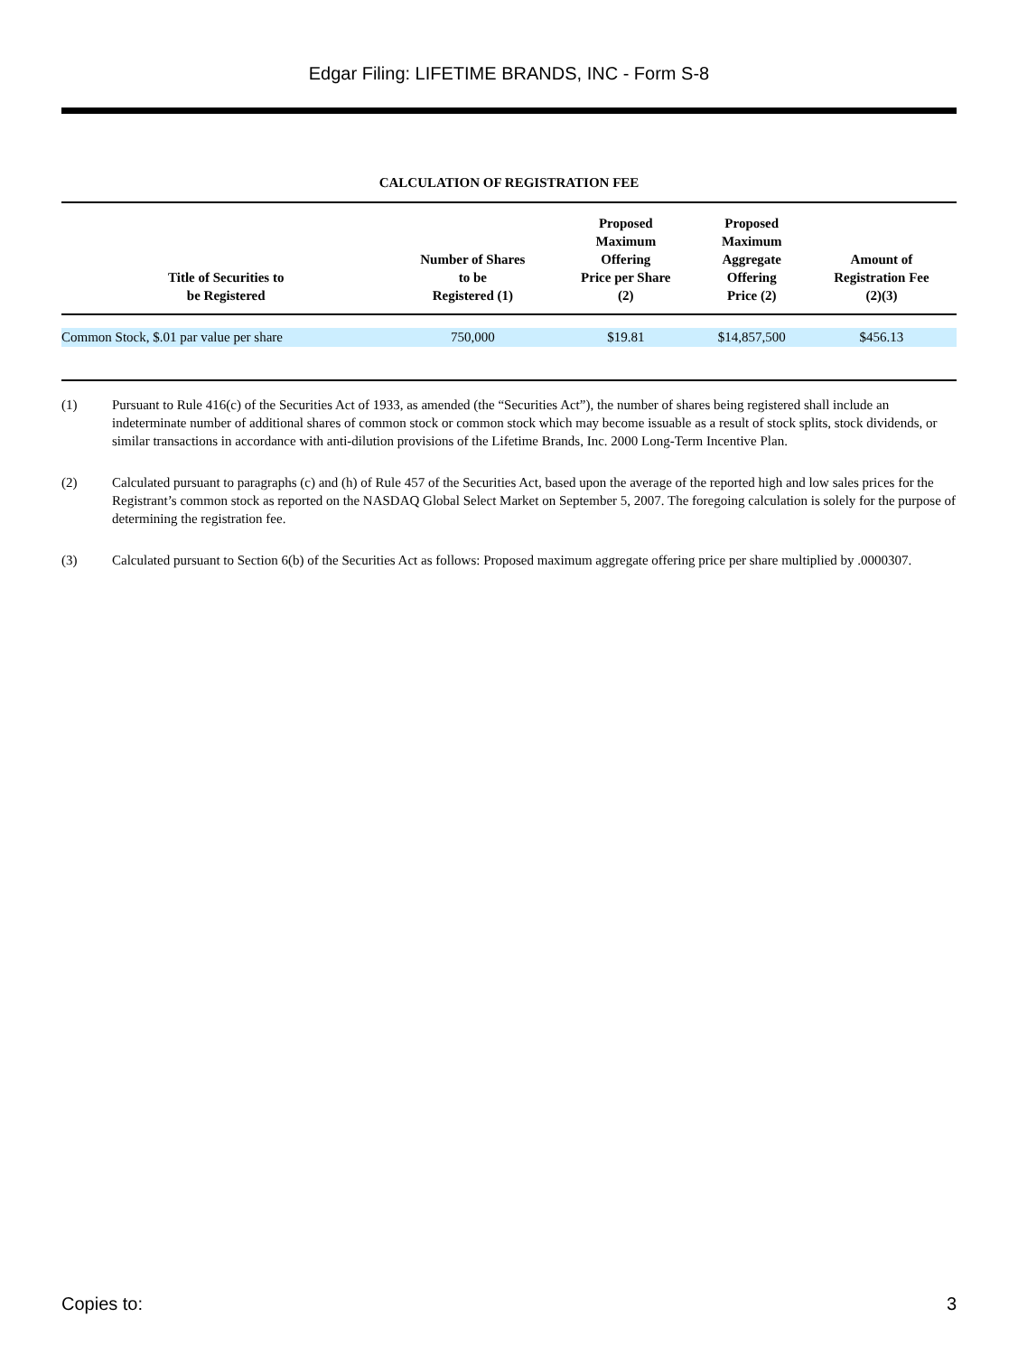Edgar Filing: LIFETIME BRANDS, INC - Form S-8
CALCULATION OF REGISTRATION FEE
| Title of Securities to be Registered | Number of Shares to be Registered (1) | Proposed Maximum Offering Price per Share (2) | Proposed Maximum Aggregate Offering Price (2) | Amount of Registration Fee (2)(3) |
| --- | --- | --- | --- | --- |
| Common Stock, $.01 par value per share | 750,000 | $19.81 | $14,857,500 | $456.13 |
(1) Pursuant to Rule 416(c) of the Securities Act of 1933, as amended (the “Securities Act”), the number of shares being registered shall include an indeterminate number of additional shares of common stock or common stock which may become issuable as a result of stock splits, stock dividends, or similar transactions in accordance with anti-dilution provisions of the Lifetime Brands, Inc. 2000 Long-Term Incentive Plan.
(2) Calculated pursuant to paragraphs (c) and (h) of Rule 457 of the Securities Act, based upon the average of the reported high and low sales prices for the Registrant’s common stock as reported on the NASDAQ Global Select Market on September 5, 2007. The foregoing calculation is solely for the purpose of determining the registration fee.
(3) Calculated pursuant to Section 6(b) of the Securities Act as follows: Proposed maximum aggregate offering price per share multiplied by .0000307.
Copies to: 3